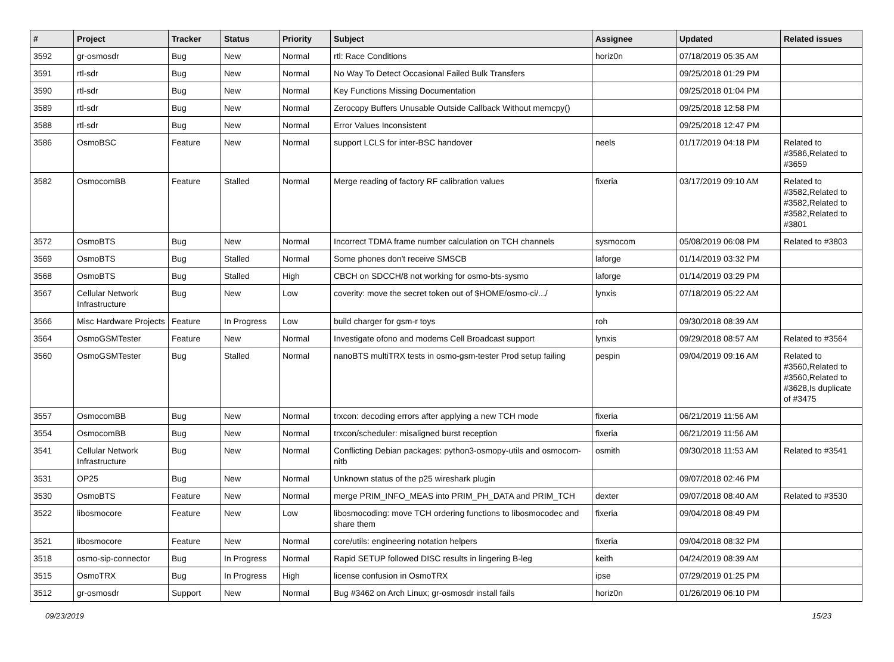| # | Project | Tracker | Status | Priority | Subject | Assignee | Updated | Related issues |
| --- | --- | --- | --- | --- | --- | --- | --- | --- |
| 3592 | gr-osmosdr | Bug | New | Normal | rtl: Race Conditions | horiz0n | 07/18/2019 05:35 AM | |
| 3591 | rtl-sdr | Bug | New | Normal | No Way To Detect Occasional Failed Bulk Transfers | | 09/25/2018 01:29 PM | |
| 3590 | rtl-sdr | Bug | New | Normal | Key Functions Missing Documentation | | 09/25/2018 01:04 PM | |
| 3589 | rtl-sdr | Bug | New | Normal | Zerocopy Buffers Unusable Outside Callback Without memcpy() | | 09/25/2018 12:58 PM | |
| 3588 | rtl-sdr | Bug | New | Normal | Error Values Inconsistent | | 09/25/2018 12:47 PM | |
| 3586 | OsmoBSC | Feature | New | Normal | support LCLS for inter-BSC handover | neels | 01/17/2019 04:18 PM | Related to #3586,Related to #3659 |
| 3582 | OsmocomBB | Feature | Stalled | Normal | Merge reading of factory RF calibration values | fixeria | 03/17/2019 09:10 AM | Related to #3582,Related to #3582,Related to #3582,Related to #3801 |
| 3572 | OsmoBTS | Bug | New | Normal | Incorrect TDMA frame number calculation on TCH channels | sysmocom | 05/08/2019 06:08 PM | Related to #3803 |
| 3569 | OsmoBTS | Bug | Stalled | Normal | Some phones don't receive SMSCB | laforge | 01/14/2019 03:32 PM | |
| 3568 | OsmoBTS | Bug | Stalled | High | CBCH on SDCCH/8 not working for osmo-bts-sysmo | laforge | 01/14/2019 03:29 PM | |
| 3567 | Cellular Network Infrastructure | Bug | New | Low | coverity: move the secret token out of $HOME/osmo-ci/.../ | lynxis | 07/18/2019 05:22 AM | |
| 3566 | Misc Hardware Projects | Feature | In Progress | Low | build charger for gsm-r toys | roh | 09/30/2018 08:39 AM | |
| 3564 | OsmoGSMTester | Feature | New | Normal | Investigate ofono and modems Cell Broadcast support | lynxis | 09/29/2018 08:57 AM | Related to #3564 |
| 3560 | OsmoGSMTester | Bug | Stalled | Normal | nanoBTS multiTRX tests in osmo-gsm-tester Prod setup failing | pespin | 09/04/2019 09:16 AM | Related to #3560,Related to #3560,Related to #3628,Is duplicate of #3475 |
| 3557 | OsmocomBB | Bug | New | Normal | trxcon: decoding errors after applying a new TCH mode | fixeria | 06/21/2019 11:56 AM | |
| 3554 | OsmocomBB | Bug | New | Normal | trxcon/scheduler: misaligned burst reception | fixeria | 06/21/2019 11:56 AM | |
| 3541 | Cellular Network Infrastructure | Bug | New | Normal | Conflicting Debian packages: python3-osmopy-utils and osmocom-nitb | osmith | 09/30/2018 11:53 AM | Related to #3541 |
| 3531 | OP25 | Bug | New | Normal | Unknown status of the p25 wireshark plugin | | 09/07/2018 02:46 PM | |
| 3530 | OsmoBTS | Feature | New | Normal | merge PRIM_INFO_MEAS into PRIM_PH_DATA and PRIM_TCH | dexter | 09/07/2018 08:40 AM | Related to #3530 |
| 3522 | libosmocore | Feature | New | Low | libosmocoding: move TCH ordering functions to libosmocodec and share them | fixeria | 09/04/2018 08:49 PM | |
| 3521 | libosmocore | Feature | New | Normal | core/utils: engineering notation helpers | fixeria | 09/04/2018 08:32 PM | |
| 3518 | osmo-sip-connector | Bug | In Progress | Normal | Rapid SETUP followed DISC results in lingering B-leg | keith | 04/24/2019 08:39 AM | |
| 3515 | OsmoTRX | Bug | In Progress | High | license confusion in OsmoTRX | ipse | 07/29/2019 01:25 PM | |
| 3512 | gr-osmosdr | Support | New | Normal | Bug #3462 on Arch Linux; gr-osmosdr install fails | horiz0n | 01/26/2019 06:10 PM | |
09/23/2019 15/23